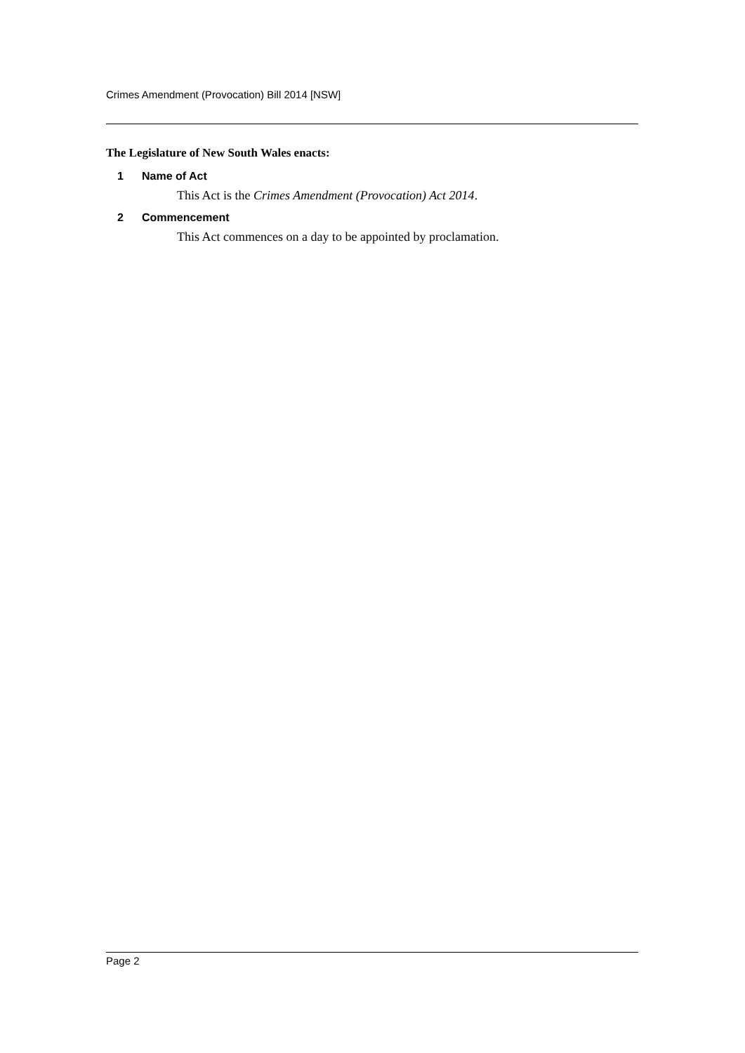Crimes Amendment (Provocation) Bill 2014 [NSW]
The Legislature of New South Wales enacts:
1 Name of Act
This Act is the Crimes Amendment (Provocation) Act 2014.
2 Commencement
This Act commences on a day to be appointed by proclamation.
Page 2